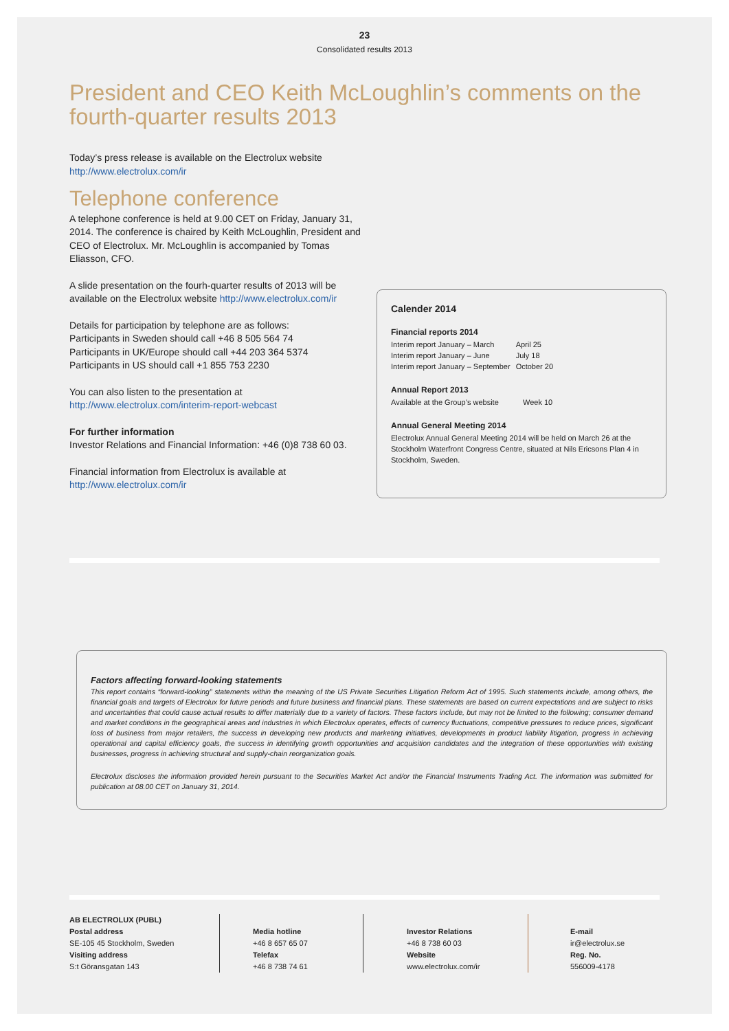23
Consolidated results 2013
President and CEO Keith McLoughlin’s comments on the
fourth-quarter results 2013
Today’s press release is available on the Electrolux website
http://www.electrolux.com/ir
Telephone conference
A telephone conference is held at 9.00 CET on Friday, January 31, 2014. The conference is chaired by Keith McLoughlin, President and CEO of Electrolux. Mr. McLoughlin is accompanied by Tomas Eliasson, CFO.
A slide presentation on the fourh-quarter results of 2013 will be available on the Electrolux website http://www.electrolux.com/ir
Details for participation by telephone are as follows:
Participants in Sweden should call +46 8 505 564 74
Participants in UK/Europe should call +44 203 364 5374
Participants in US should call +1 855 753 2230
You can also listen to the presentation at
http://www.electrolux.com/interim-report-webcast
For further information
Investor Relations and Financial Information: +46 (0)8 738 60 03.
Financial information from Electrolux is available at
http://www.electrolux.com/ir
Calender 2014
Financial reports 2014
| Interim report January – March | April 25 |
| Interim report January – June | July 18 |
| Interim report January – September | October 20 |
Annual Report 2013
| Available at the Group’s website | Week 10 |
Annual General Meeting 2014
Electrolux Annual General Meeting 2014 will be held on March 26 at the Stockholm Waterfront Congress Centre, situated at Nils Ericsons Plan 4 in Stockholm, Sweden.
Factors affecting forward-looking statements
This report contains “forward-looking” statements within the meaning of the US Private Securities Litigation Reform Act of 1995. Such statements include, among others, the financial goals and targets of Electrolux for future periods and future business and financial plans. These statements are based on current expectations and are subject to risks and uncertainties that could cause actual results to differ materially due to a variety of factors. These factors include, but may not be limited to the following; consumer demand and market conditions in the geographical areas and industries in which Electrolux operates, effects of currency fluctuations, competitive pressures to reduce prices, significant loss of business from major retailers, the success in developing new products and marketing initiatives, developments in product liability litigation, progress in achieving operational and capital efficiency goals, the success in identifying growth opportunities and acquisition candidates and the integration of these opportunities with existing businesses, progress in achieving structural and supply-chain reorganization goals.
Electrolux discloses the information provided herein pursuant to the Securities Market Act and/or the Financial Instruments Trading Act. The information was submitted for publication at 08.00 CET on January 31, 2014.
AB ELECTROLUX (PUBL)
Postal address
SE-105 45 Stockholm, Sweden
Visiting address
S:t Göransgatan 143
Media hotline
+46 8 657 65 07
Telefax
+46 8 738 74 61
Investor Relations
+46 8 738 60 03
Website
www.electrolux.com/ir
E-mail
ir@electrolux.se
Reg. No.
556009-4178